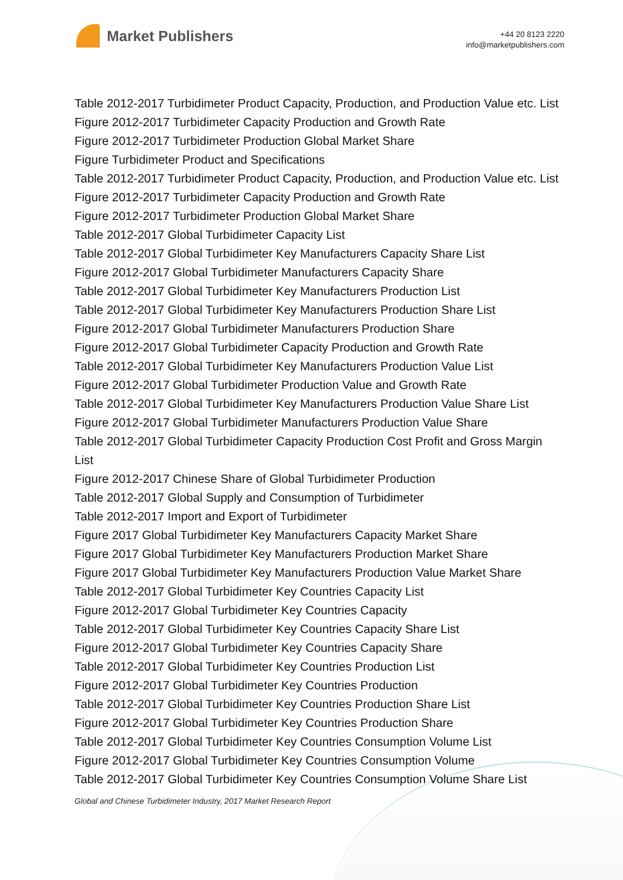Market Publishers
+44 20 8123 2220
info@marketpublishers.com
Table 2012-2017 Turbidimeter Product Capacity, Production, and Production Value etc. List
Figure 2012-2017 Turbidimeter Capacity Production and Growth Rate
Figure 2012-2017 Turbidimeter Production Global Market Share
Figure Turbidimeter Product and Specifications
Table 2012-2017 Turbidimeter Product Capacity, Production, and Production Value etc. List
Figure 2012-2017 Turbidimeter Capacity Production and Growth Rate
Figure 2012-2017 Turbidimeter Production Global Market Share
Table 2012-2017 Global Turbidimeter Capacity List
Table 2012-2017 Global Turbidimeter Key Manufacturers Capacity Share List
Figure 2012-2017 Global Turbidimeter Manufacturers Capacity Share
Table 2012-2017 Global Turbidimeter Key Manufacturers Production List
Table 2012-2017 Global Turbidimeter Key Manufacturers Production Share List
Figure 2012-2017 Global Turbidimeter Manufacturers Production Share
Figure 2012-2017 Global Turbidimeter Capacity Production and Growth Rate
Table 2012-2017 Global Turbidimeter Key Manufacturers Production Value List
Figure 2012-2017 Global Turbidimeter Production Value and Growth Rate
Table 2012-2017 Global Turbidimeter Key Manufacturers Production Value Share List
Figure 2012-2017 Global Turbidimeter Manufacturers Production Value Share
Table 2012-2017 Global Turbidimeter Capacity Production Cost Profit and Gross Margin List
Figure 2012-2017 Chinese Share of Global Turbidimeter Production
Table 2012-2017 Global Supply and Consumption of Turbidimeter
Table 2012-2017 Import and Export of Turbidimeter
Figure 2017 Global Turbidimeter Key Manufacturers Capacity Market Share
Figure 2017 Global Turbidimeter Key Manufacturers Production Market Share
Figure 2017 Global Turbidimeter Key Manufacturers Production Value Market Share
Table 2012-2017 Global Turbidimeter Key Countries Capacity List
Figure 2012-2017 Global Turbidimeter Key Countries Capacity
Table 2012-2017 Global Turbidimeter Key Countries Capacity Share List
Figure 2012-2017 Global Turbidimeter Key Countries Capacity Share
Table 2012-2017 Global Turbidimeter Key Countries Production List
Figure 2012-2017 Global Turbidimeter Key Countries Production
Table 2012-2017 Global Turbidimeter Key Countries Production Share List
Figure 2012-2017 Global Turbidimeter Key Countries Production Share
Table 2012-2017 Global Turbidimeter Key Countries Consumption Volume List
Figure 2012-2017 Global Turbidimeter Key Countries Consumption Volume
Table 2012-2017 Global Turbidimeter Key Countries Consumption Volume Share List
Global and Chinese Turbidimeter Industry, 2017 Market Research Report